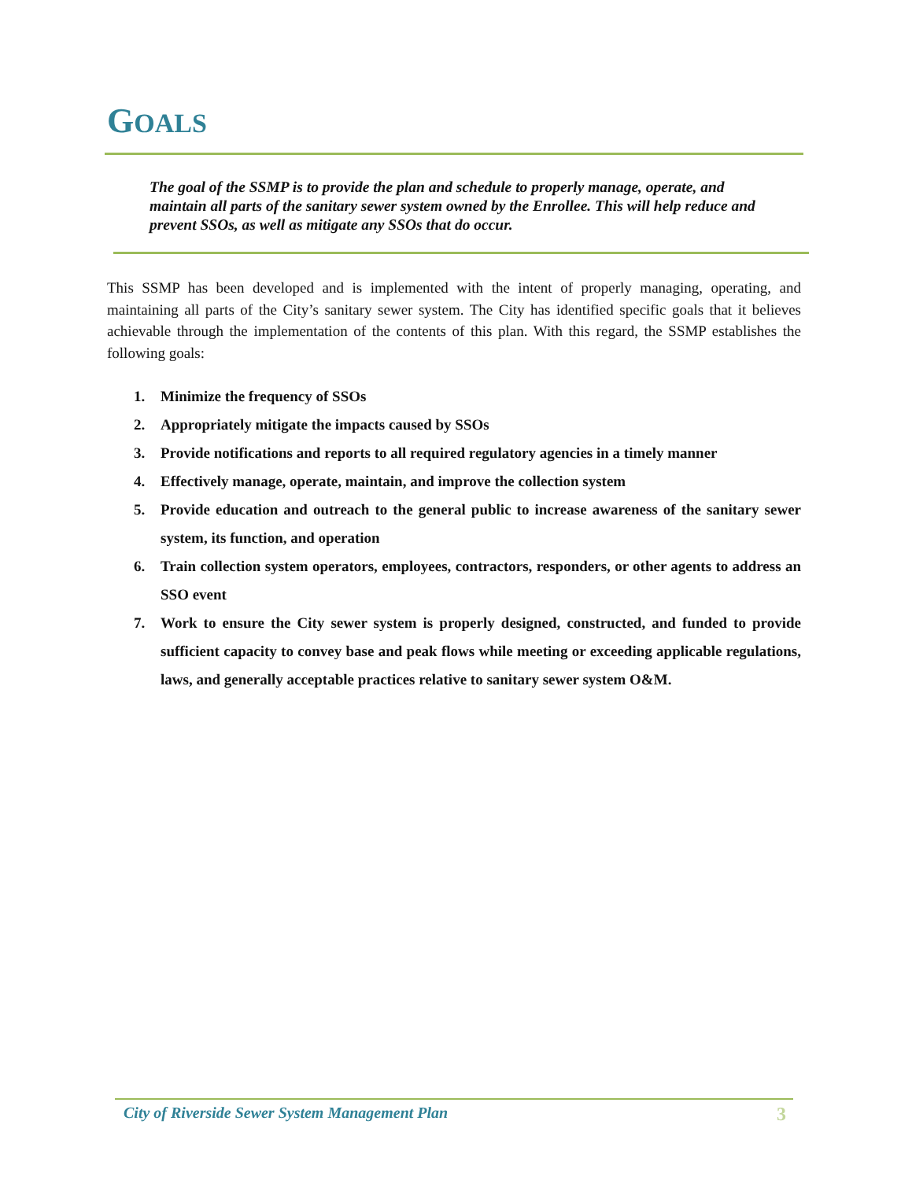GOALS
The goal of the SSMP is to provide the plan and schedule to properly manage, operate, and maintain all parts of the sanitary sewer system owned by the Enrollee. This will help reduce and prevent SSOs, as well as mitigate any SSOs that do occur.
This SSMP has been developed and is implemented with the intent of properly managing, operating, and maintaining all parts of the City’s sanitary sewer system. The City has identified specific goals that it believes achievable through the implementation of the contents of this plan. With this regard, the SSMP establishes the following goals:
1. Minimize the frequency of SSOs
2. Appropriately mitigate the impacts caused by SSOs
3. Provide notifications and reports to all required regulatory agencies in a timely manner
4. Effectively manage, operate, maintain, and improve the collection system
5. Provide education and outreach to the general public to increase awareness of the sanitary sewer system, its function, and operation
6. Train collection system operators, employees, contractors, responders, or other agents to address an SSO event
7. Work to ensure the City sewer system is properly designed, constructed, and funded to provide sufficient capacity to convey base and peak flows while meeting or exceeding applicable regulations, laws, and generally acceptable practices relative to sanitary sewer system O&M.
City of Riverside Sewer System Management Plan 3